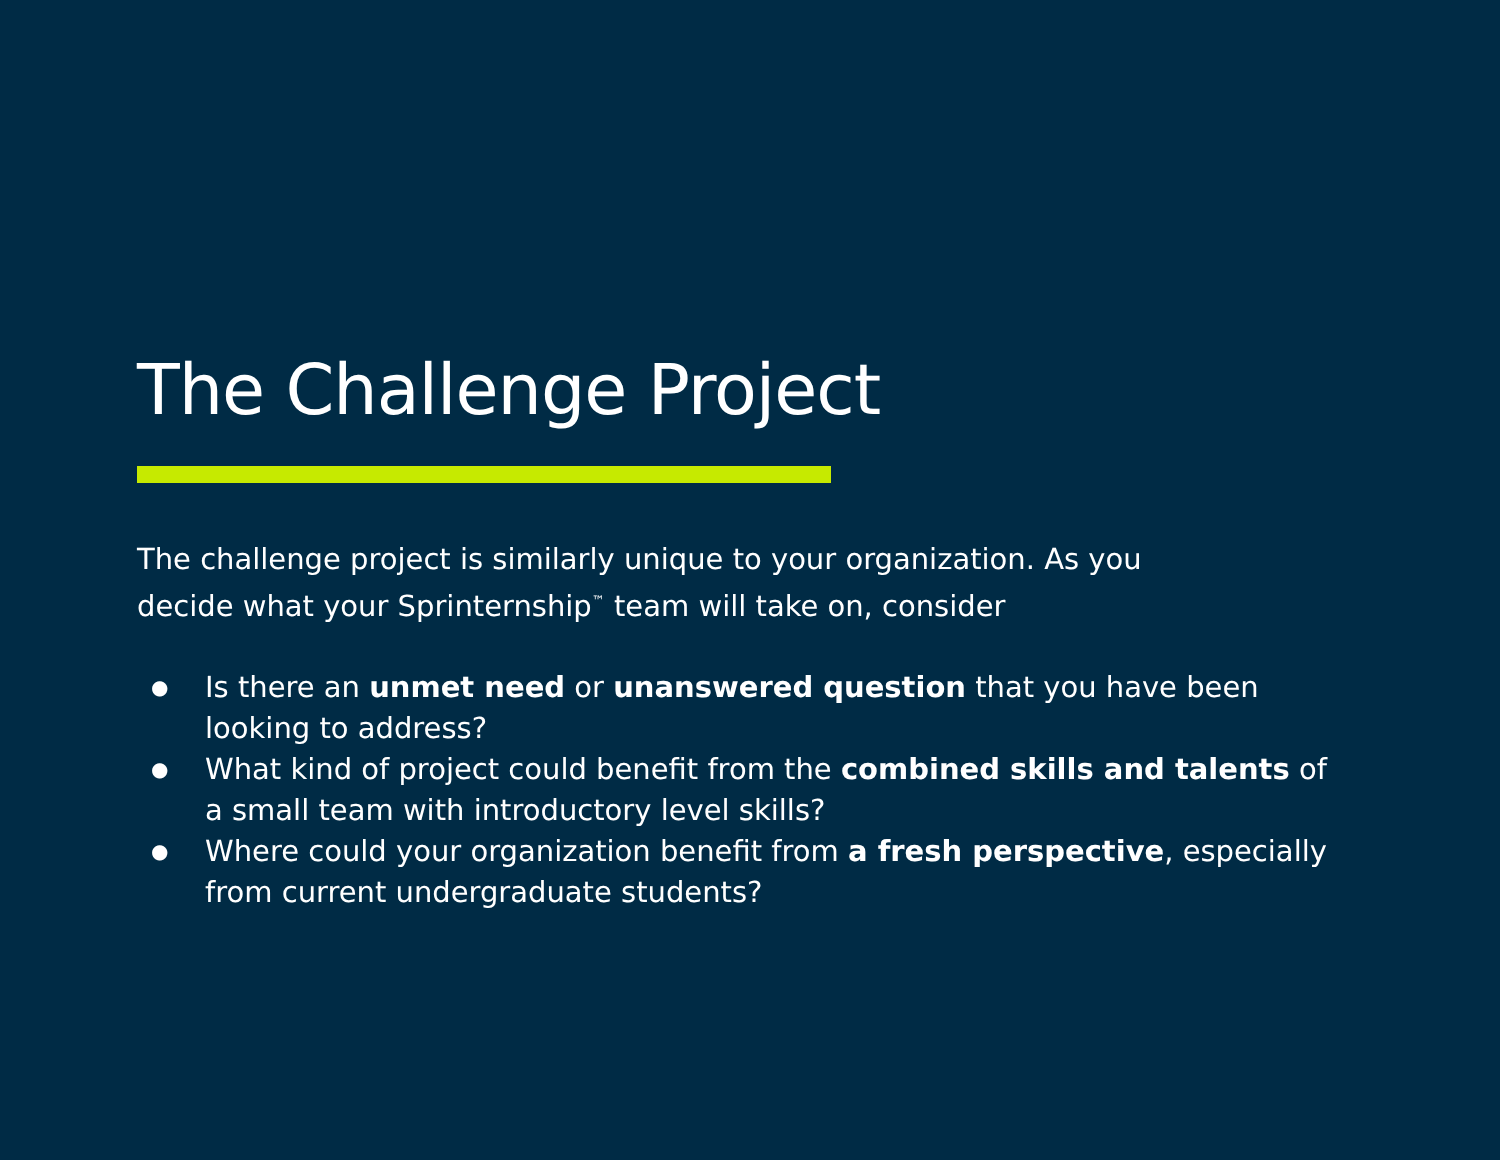The Challenge Project
The challenge project is similarly unique to your organization. As you decide what your Sprinternship<sup>™</sup> team will take on, consider
● Is there an unmet need or unanswered question that you have been looking to address?
● What kind of project could benefit from the combined skills and talents of a small team with introductory level skills?
● Where could your organization benefit from a fresh perspective, especially from current undergraduate students?